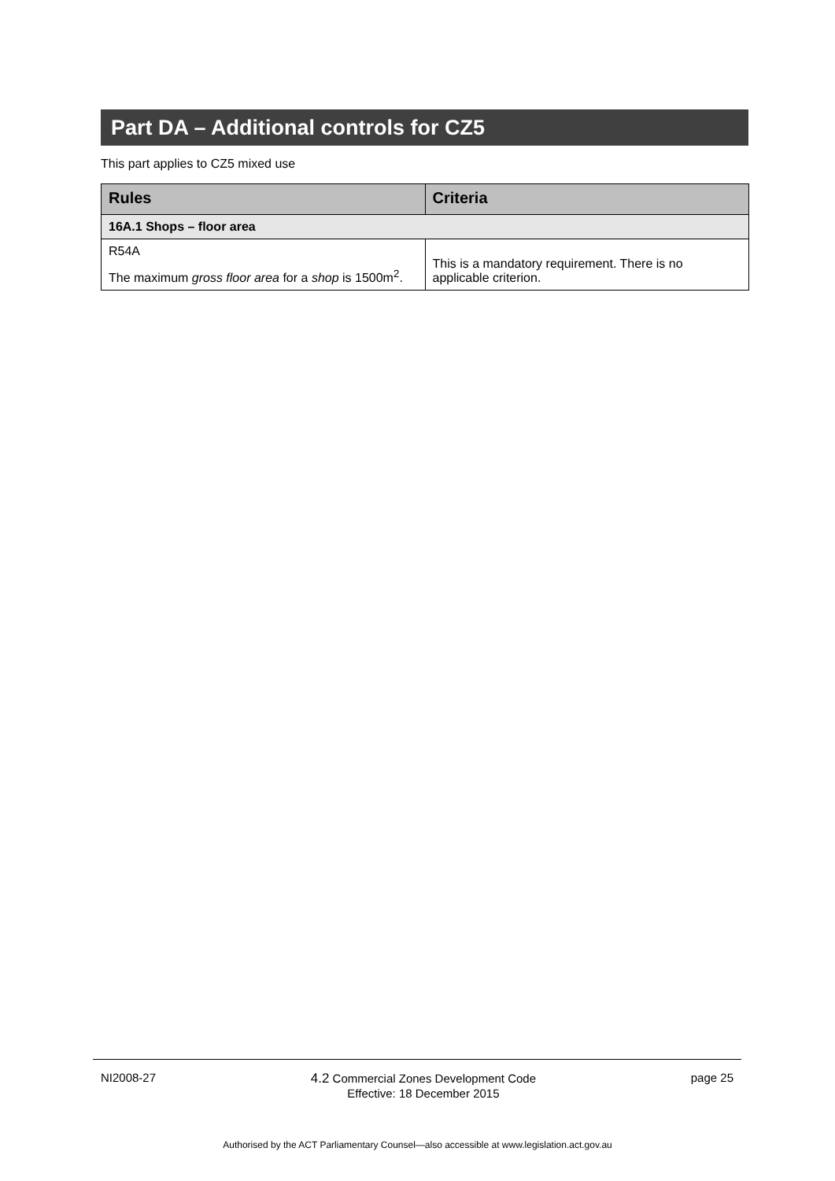Part DA – Additional controls for CZ5
This part applies to CZ5 mixed use
| Rules | Criteria |
| --- | --- |
| 16A.1 Shops – floor area | |
| R54A The maximum gross floor area for a shop is 1500m<sup>2</sup>. | This is a mandatory requirement. There is no applicable criterion. |
NI2008-27 4.2 Commercial Zones Development Code
Effective: 18 December 2015 page 25
Authorised by the ACT Parliamentary Counsel—also accessible at www.legislation.act.gov.au